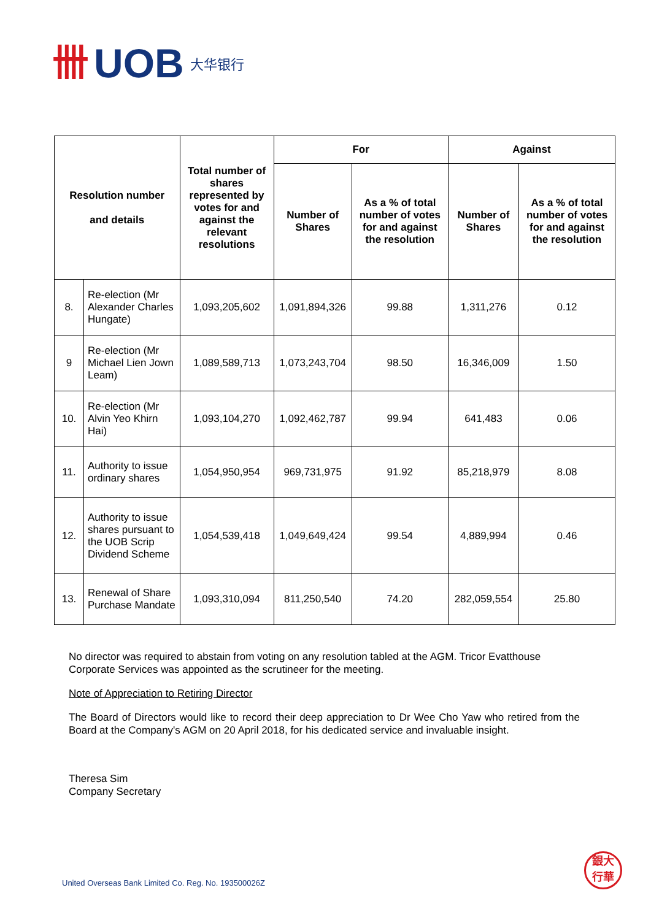卌 UOB 大华银行
| Resolution number and details | | Total number of shares represented by votes for and against the relevant resolutions | For | | Against | |
| --- | --- | --- | --- | --- | --- | --- |
| | | | Number of Shares | As a % of total number of votes for and against the resolution | Number of Shares | As a % of total number of votes for and against the resolution |
| 8. | Re-election (Mr Alexander Charles Hungate) | 1,093,205,602 | 1,091,894,326 | 99.88 | 1,311,276 | 0.12 |
| 9 | Re-election (Mr Michael Lien Jown Leam) | 1,089,589,713 | 1,073,243,704 | 98.50 | 16,346,009 | 1.50 |
| 10. | Re-election (Mr Alvin Yeo Khirn Hai) | 1,093,104,270 | 1,092,462,787 | 99.94 | 641,483 | 0.06 |
| 11. | Authority to issue ordinary shares | 1,054,950,954 | 969,731,975 | 91.92 | 85,218,979 | 8.08 |
| 12. | Authority to issue shares pursuant to the UOB Scrip Dividend Scheme | 1,054,539,418 | 1,049,649,424 | 99.54 | 4,889,994 | 0.46 |
| 13. | Renewal of Share Purchase Mandate | 1,093,310,094 | 811,250,540 | 74.20 | 282,059,554 | 25.80 |
No director was required to abstain from voting on any resolution tabled at the AGM. Tricor Evatthouse Corporate Services was appointed as the scrutineer for the meeting.
Note of Appreciation to Retiring Director
The Board of Directors would like to record their deep appreciation to Dr Wee Cho Yaw who retired from the Board at the Company's AGM on 20 April 2018, for his dedicated service and invaluable insight.
Theresa Sim
Company Secretary
United Overseas Bank Limited Co. Reg. No. 193500026Z
銀大
行華